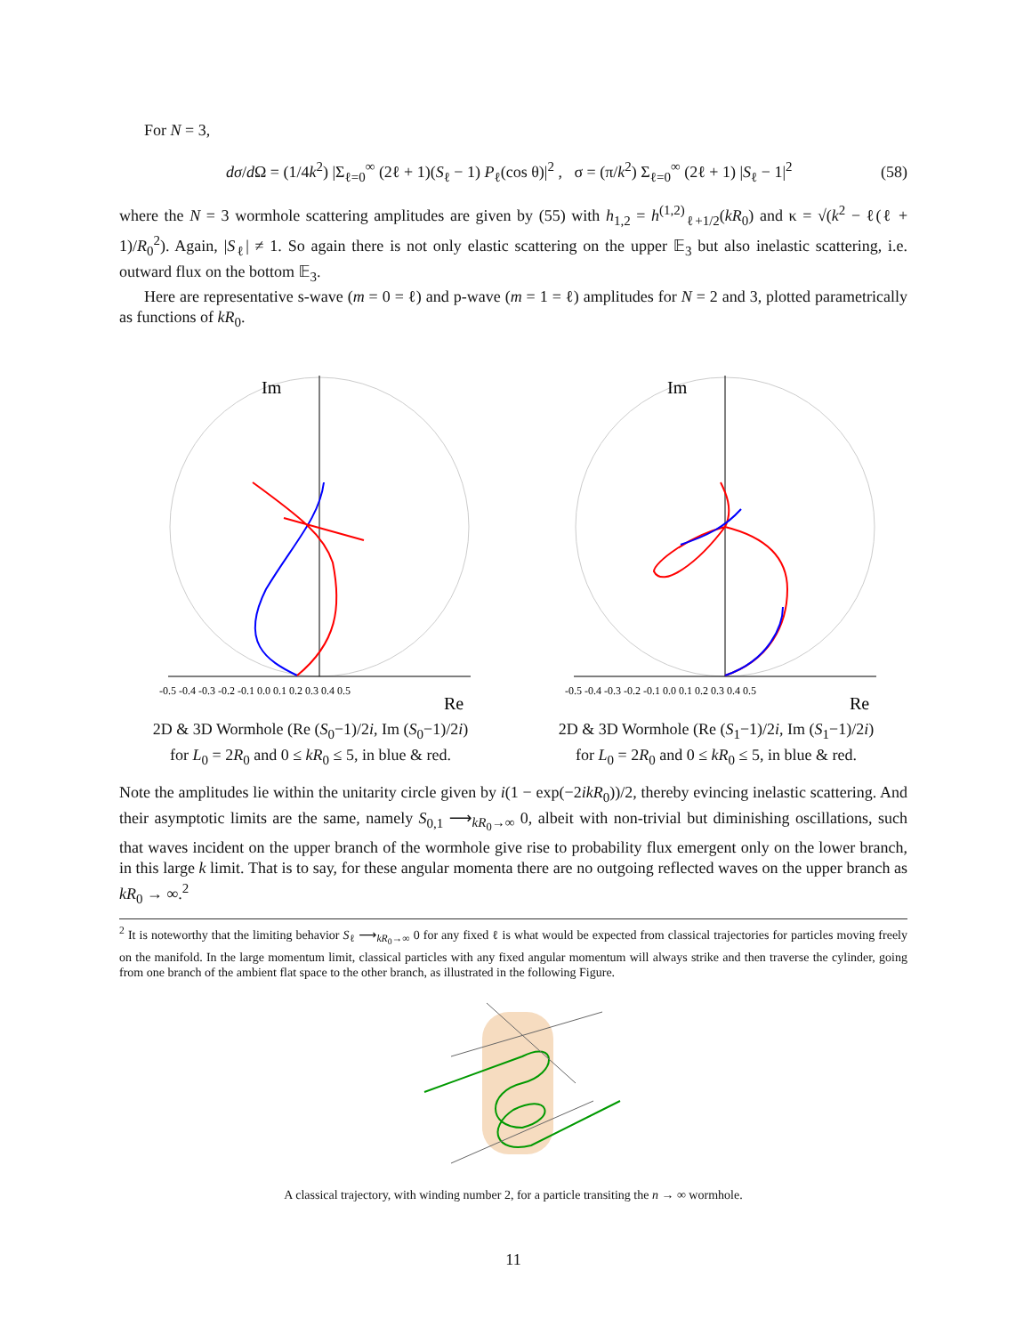For N = 3,
dσ/d Ω = (1/4k<sup>2</sup>) |Σ<sub>ℓ=0</sub><sup>∞</sup> (2ℓ + 1)(S<sub>ℓ</sub> − 1) P<sub>ℓ</sub>(cos θ)|<sup>2</sup> , σ = (π/k<sup>2</sup>) Σ<sub>ℓ=0</sub><sup>∞</sup> (2ℓ + 1) |S<sub>ℓ</sub> − 1|<sup>2</sup> (58)
where the N = 3 wormhole scattering amplitudes are given by (55) with h<sub>1,2</sub> = h<sup>(1,2)</sup><sub>ℓ+1/2</sub>(kR<sub>0</sub>) and κ = √(k<sup>2</sup> − ℓ(ℓ + 1)/R<sub>0</sub><sup>2</sup>). Again, |S<sub>ℓ</sub>| ≠ 1. So again there is not only elastic scattering on the upper 𝔼<sub>3</sub> but also inelastic scattering, i.e. outward flux on the bottom 𝔼<sub>3</sub>.
Here are representative s-wave (m = 0 = ℓ) and p-wave (m = 1 = ℓ) amplitudes for N = 2 and 3, plotted parametrically as functions of kR<sub>0</sub>.
Im
Re
-0.5 -0.4 -0.3 -0.2 -0.1 0.0 0.1 0.2 0.3 0.4 0.5
2D & 3D Wormhole (Re (S<sub>0</sub>−1)/2i, Im (S<sub>0</sub>−1)/2i)
for L<sub>0</sub> = 2R<sub>0</sub> and 0 ≤ kR<sub>0</sub> ≤ 5, in blue & red.
Im
Re
-0.5 -0.4 -0.3 -0.2 -0.1 0.0 0.1 0.2 0.3 0.4 0.5
2D & 3D Wormhole (Re (S<sub>1</sub>−1)/2i, Im (S<sub>1</sub>−1)/2i)
for L<sub>0</sub> = 2R<sub>0</sub> and 0 ≤ kR<sub>0</sub> ≤ 5, in blue & red.
Note the amplitudes lie within the unitarity circle given by i(1 − exp(−2ikR<sub>0</sub>))/2, thereby evincing inelastic scattering. And their asymptotic limits are the same, namely S<sub>0,1</sub> ⟶<sub>kR<sub>0</sub>→∞</sub> 0, albeit with non-trivial but diminishing oscillations, such that waves incident on the upper branch of the wormhole give rise to probability flux emergent only on the lower branch, in this large k limit. That is to say, for these angular momenta there are no outgoing reflected waves on the upper branch as kR<sub>0</sub> → ∞.<sup>2</sup>
<sup>2</sup> It is noteworthy that the limiting behavior S<sub>ℓ</sub> ⟶<sub>kR<sub>0</sub>→∞</sub> 0 for any fixed ℓ is what would be expected from classical trajectories for particles moving freely on the manifold. In the large momentum limit, classical particles with any fixed angular momentum will always strike and then traverse the cylinder, going from one branch of the ambient flat space to the other branch, as illustrated in the following Figure.
A classical trajectory, with winding number 2, for a particle transiting the n → ∞ wormhole.
11